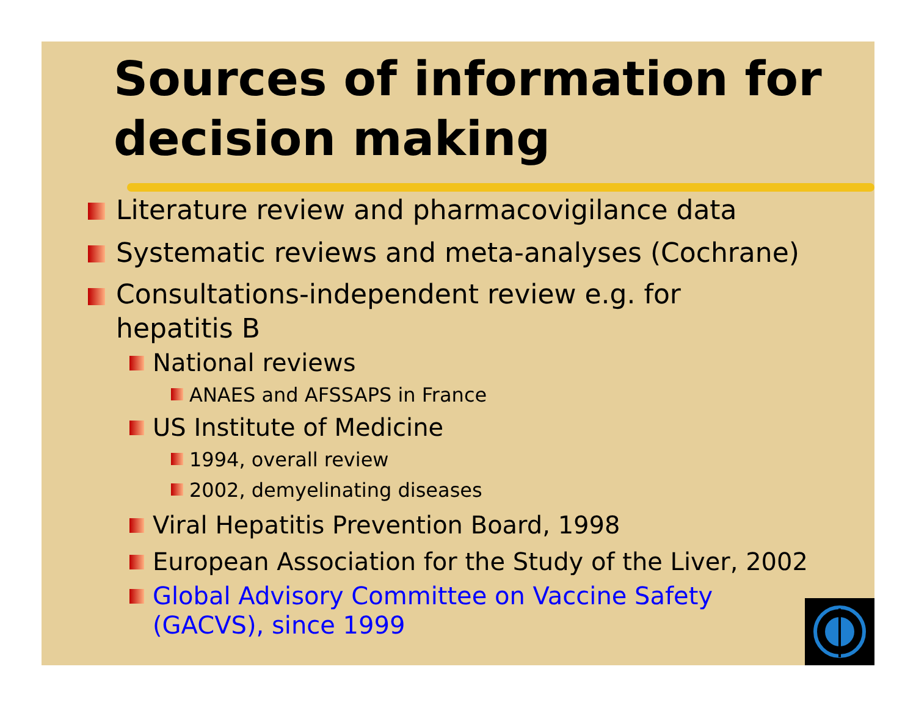Sources of information for decision making
Literature review and pharmacovigilance data
Systematic reviews and meta-analyses (Cochrane)
Consultations-independent review e.g. for
hepatitis B
National reviews
ANAES and AFSSAPS in France
US Institute of Medicine
1994, overall review
2002, demyelinating diseases
Viral Hepatitis Prevention Board, 1998
European Association for the Study of the Liver, 2002
Global Advisory Committee on Vaccine Safety
(GACVS), since 1999